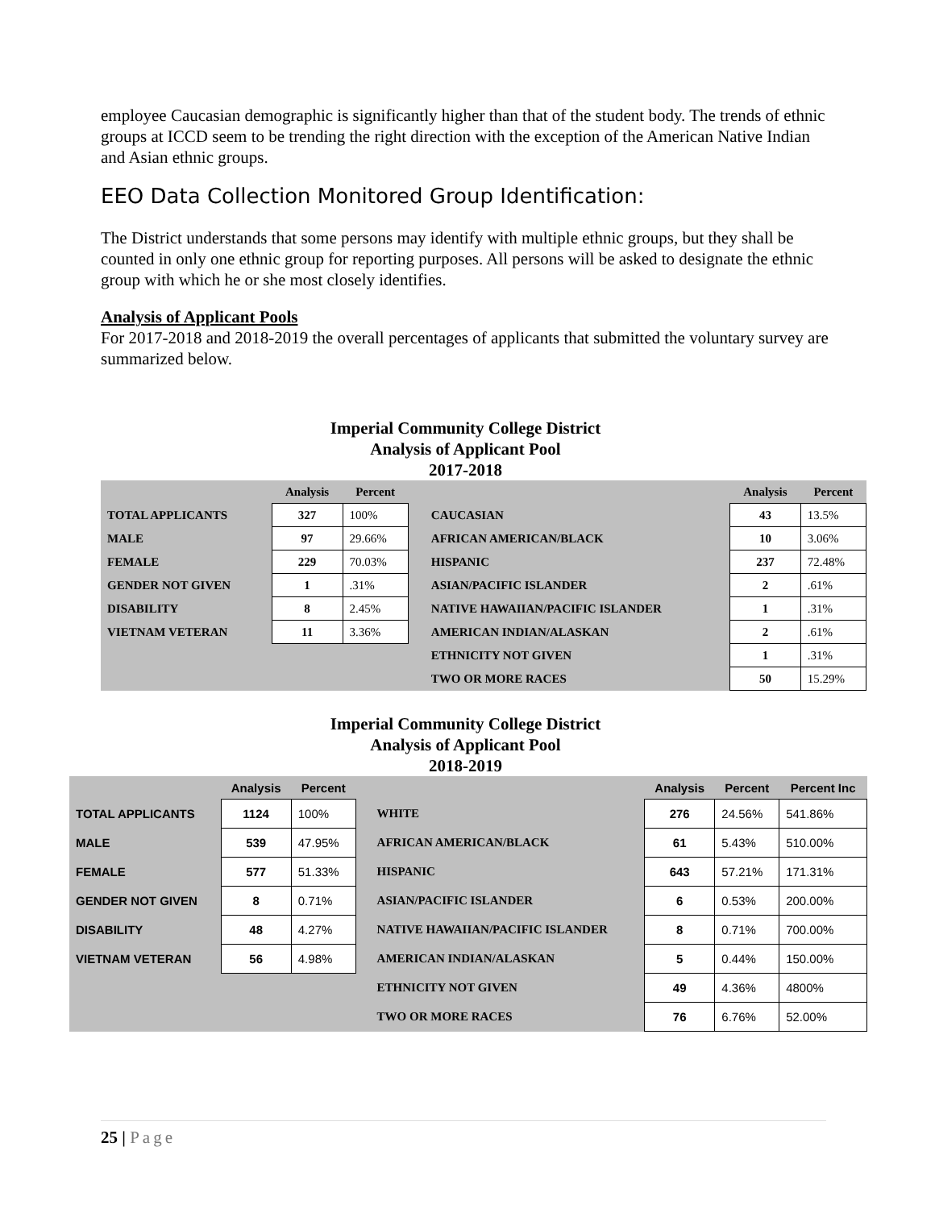employee Caucasian demographic is significantly higher than that of the student body. The trends of ethnic groups at ICCD seem to be trending the right direction with the exception of the American Native Indian and Asian ethnic groups.
EEO Data Collection Monitored Group Identification:
The District understands that some persons may identify with multiple ethnic groups, but they shall be counted in only one ethnic group for reporting purposes. All persons will be asked to designate the ethnic group with which he or she most closely identifies.
Analysis of Applicant Pools
For 2017-2018 and 2018-2019 the overall percentages of applicants that submitted the voluntary survey are summarized below.
Imperial Community College District
Analysis of Applicant Pool
2017-2018
| | Analysis | Percent | | | Analysis | Percent |
| --- | --- | --- | --- | --- | --- | --- |
| TOTAL APPLICANTS | 327 | 100% | | CAUCASIAN | 43 | 13.5% |
| MALE | 97 | 29.66% | | AFRICAN AMERICAN/BLACK | 10 | 3.06% |
| FEMALE | 229 | 70.03% | | HISPANIC | 237 | 72.48% |
| GENDER NOT GIVEN | 1 | .31% | | ASIAN/PACIFIC ISLANDER | 2 | .61% |
| DISABILITY | 8 | 2.45% | | NATIVE HAWAIIAN/PACIFIC ISLANDER | 1 | .31% |
| VIETNAM VETERAN | 11 | 3.36% | | AMERICAN INDIAN/ALASKAN | 2 | .61% |
| | | | | ETHNICITY NOT GIVEN | 1 | .31% |
| | | | | TWO OR MORE RACES | 50 | 15.29% |
Imperial Community College District
Analysis of Applicant Pool
2018-2019
| | Analysis | Percent | | | Analysis | Percent | Percent Inc |
| --- | --- | --- | --- | --- | --- | --- | --- |
| TOTAL APPLICANTS | 1124 | 100% | | WHITE | 276 | 24.56% | 541.86% |
| MALE | 539 | 47.95% | | AFRICAN AMERICAN/BLACK | 61 | 5.43% | 510.00% |
| FEMALE | 577 | 51.33% | | HISPANIC | 643 | 57.21% | 171.31% |
| GENDER NOT GIVEN | 8 | 0.71% | | ASIAN/PACIFIC ISLANDER | 6 | 0.53% | 200.00% |
| DISABILITY | 48 | 4.27% | | NATIVE HAWAIIAN/PACIFIC ISLANDER | 8 | 0.71% | 700.00% |
| VIETNAM VETERAN | 56 | 4.98% | | AMERICAN INDIAN/ALASKAN | 5 | 0.44% | 150.00% |
| | | | | ETHNICITY NOT GIVEN | 49 | 4.36% | 4800% |
| | | | | TWO OR MORE RACES | 76 | 6.76% | 52.00% |
25 | Page